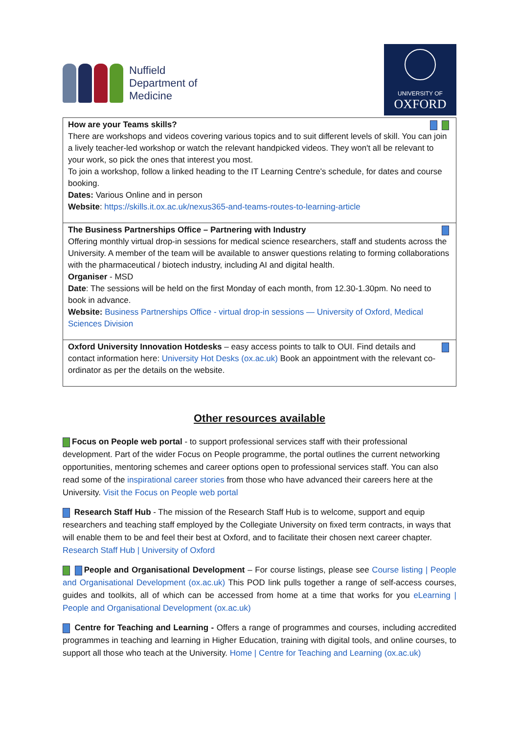Nuffield
Department of
Medicine
UNIVERSITY OF
OXFORD
| How are your Teams skills? There are workshops and videos covering various topics and to suit different levels of skill. You can join a lively teacher-led workshop or watch the relevant handpicked videos. They won't all be relevant to your work, so pick the ones that interest you most. To join a workshop, follow a linked heading to the IT Learning Centre's schedule, for dates and course booking. Dates: Various Online and in person Website : https://skills.it.ox.ac.uk/nexus365-and-teams-routes-to-learning-article |
| The Business Partnerships Office – Partnering with Industry Offering monthly virtual drop-in sessions for medical science researchers, staff and students across the University. A member of the team will be available to answer questions relating to forming collaborations with the pharmaceutical / biotech industry, including AI and digital health. Organiser - MSD Date : The sessions will be held on the first Monday of each month, from 12.30-1.30pm. No need to book in advance. Website: Business Partnerships Office - virtual drop-in sessions — University of Oxford, Medical Sciences Division |
| Oxford University Innovation Hotdesks – easy access points to talk to OUI. Find details and contact information here: University Hot Desks (ox.ac.uk) Book an appointment with the relevant co-ordinator as per the details on the website. |
Other resources available
Focus on People web portal - to support professional services staff with their professional development. Part of the wider Focus on People programme, the portal outlines the current networking opportunities, mentoring schemes and career options open to professional services staff. You can also read some of the inspirational career stories from those who have advanced their careers here at the University. Visit the Focus on People web portal
Research Staff Hub - The mission of the Research Staff Hub is to welcome, support and equip researchers and teaching staff employed by the Collegiate University on fixed term contracts, in ways that will enable them to be and feel their best at Oxford, and to facilitate their chosen next career chapter. Research Staff Hub | University of Oxford
People and Organisational Development – For course listings, please see Course listing | People and Organisational Development (ox.ac.uk) This POD link pulls together a range of self-access courses, guides and toolkits, all of which can be accessed from home at a time that works for you eLearning | People and Organisational Development (ox.ac.uk)
Centre for Teaching and Learning - Offers a range of programmes and courses, including accredited programmes in teaching and learning in Higher Education, training with digital tools, and online courses, to support all those who teach at the University. Home | Centre for Teaching and Learning (ox.ac.uk)